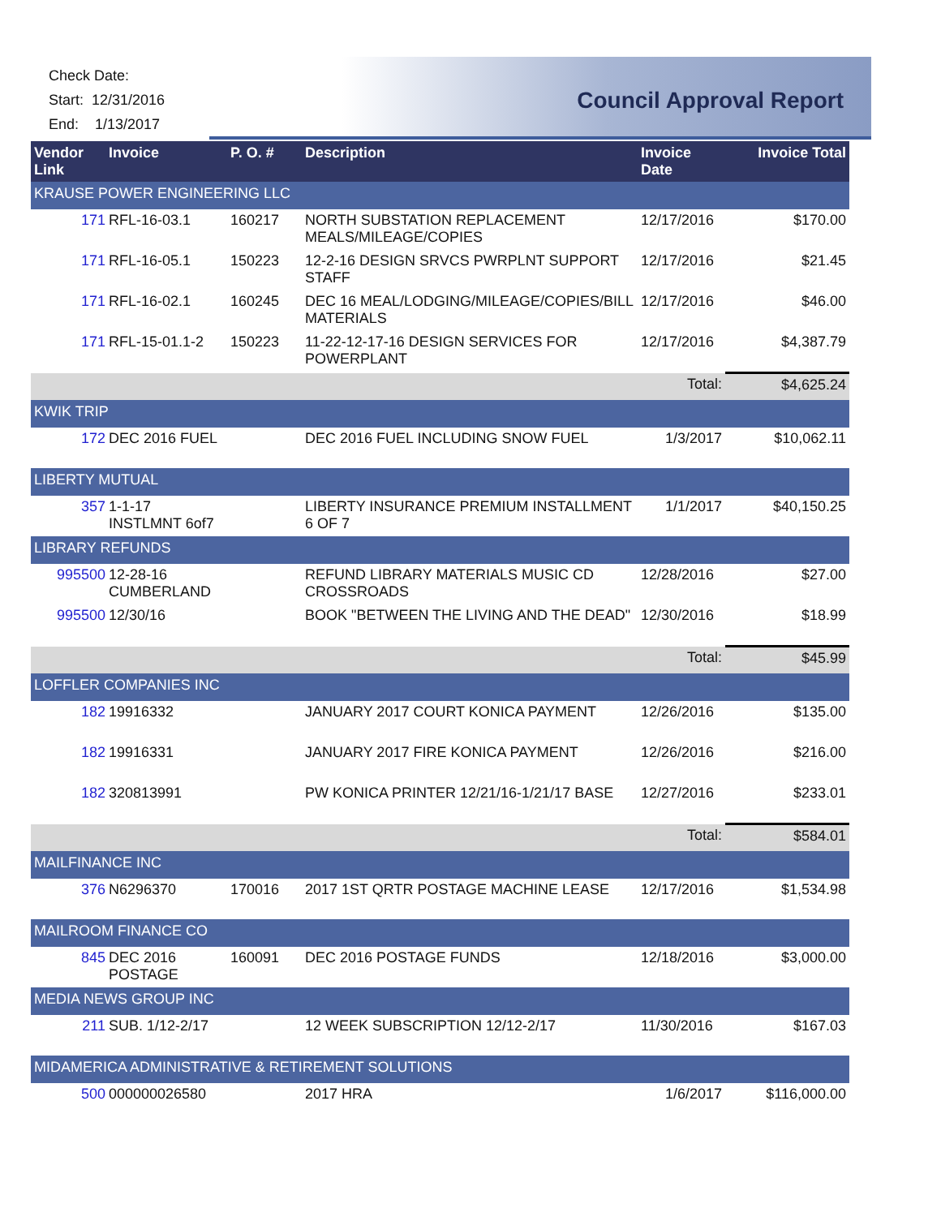Check Date:
Start: 12/31/2016
End: 1/13/2017
Council Approval Report
| Vendor Link | Invoice | P. O. # | Description | Invoice Date | Invoice Total |
| --- | --- | --- | --- | --- | --- |
| KRAUSE POWER ENGINEERING LLC | | | | | |
| 171 | RFL-16-03.1 | 160217 | NORTH SUBSTATION REPLACEMENT MEALS/MILEAGE/COPIES | 12/17/2016 | $170.00 |
| 171 | RFL-16-05.1 | 150223 | 12-2-16 DESIGN SRVCS PWRPLNT SUPPORT STAFF | 12/17/2016 | $21.45 |
| 171 | RFL-16-02.1 | 160245 | DEC 16 MEAL/LODGING/MILEAGE/COPIES/BILL MATERIALS | 12/17/2016 | $46.00 |
| 171 | RFL-15-01.1-2 | 150223 | 11-22-12-17-16 DESIGN SERVICES FOR POWERPLANT | 12/17/2016 | $4,387.79 |
| | | | | Total: | $4,625.24 |
| KWIK TRIP | | | | | |
| 172 | DEC 2016 FUEL | | DEC 2016 FUEL INCLUDING SNOW FUEL | 1/3/2017 | $10,062.11 |
| LIBERTY MUTUAL | | | | | |
| 357 | 1-1-17 INSTLMNT 6of7 | | LIBERTY INSURANCE PREMIUM INSTALLMENT 6 OF 7 | 1/1/2017 | $40,150.25 |
| LIBRARY REFUNDS | | | | | |
| 995500 | 12-28-16 CUMBERLAND | | REFUND LIBRARY MATERIALS MUSIC CD CROSSROADS | 12/28/2016 | $27.00 |
| 995500 | 12/30/16 | | BOOK "BETWEEN THE LIVING AND THE DEAD" | 12/30/2016 | $18.99 |
| | | | | Total: | $45.99 |
| LOFFLER COMPANIES INC | | | | | |
| 182 | 19916332 | | JANUARY 2017 COURT KONICA PAYMENT | 12/26/2016 | $135.00 |
| 182 | 19916331 | | JANUARY 2017 FIRE KONICA PAYMENT | 12/26/2016 | $216.00 |
| 182 | 320813991 | | PW KONICA PRINTER 12/21/16-1/21/17 BASE | 12/27/2016 | $233.01 |
| | | | | Total: | $584.01 |
| MAILFINANCE INC | | | | | |
| 376 | N6296370 | 170016 | 2017 1ST QRTR POSTAGE MACHINE LEASE | 12/17/2016 | $1,534.98 |
| MAILROOM FINANCE CO | | | | | |
| 845 | DEC 2016 POSTAGE | 160091 | DEC 2016 POSTAGE FUNDS | 12/18/2016 | $3,000.00 |
| MEDIA NEWS GROUP INC | | | | | |
| 211 | SUB. 1/12-2/17 | | 12 WEEK SUBSCRIPTION 12/12-2/17 | 11/30/2016 | $167.03 |
| MIDAMERICA ADMINISTRATIVE & RETIREMENT SOLUTIONS | | | | | |
| 500 | 000000026580 | | 2017 HRA | 1/6/2017 | $116,000.00 |